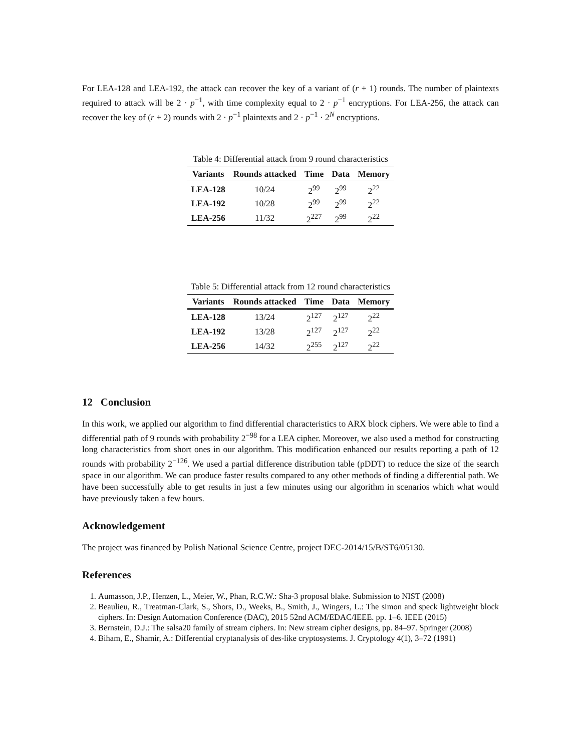For LEA-128 and LEA-192, the attack can recover the key of a variant of (r + 1) rounds. The number of plaintexts required to attack will be 2 · p<sup>−1</sup>, with time complexity equal to 2 · p<sup>−1</sup> encryptions. For LEA-256, the attack can recover the key of (r + 2) rounds with 2 · p<sup>−1</sup> plaintexts and 2 · p<sup>−1</sup> · 2<sup>N</sup> encryptions.
Table 4: Differential attack from 9 round characteristics
| Variants | Rounds attacked | Time | Data | Memory |
| --- | --- | --- | --- | --- |
| LEA-128 | 10/24 | 2<sup>99</sup> | 2<sup>99</sup> | 2<sup>22</sup> |
| LEA-192 | 10/28 | 2<sup>99</sup> | 2<sup>99</sup> | 2<sup>22</sup> |
| LEA-256 | 11/32 | 2<sup>227</sup> | 2<sup>99</sup> | 2<sup>22</sup> |
Table 5: Differential attack from 12 round characteristics
| Variants | Rounds attacked | Time | Data | Memory |
| --- | --- | --- | --- | --- |
| LEA-128 | 13/24 | 2<sup>127</sup> | 2<sup>127</sup> | 2<sup>22</sup> |
| LEA-192 | 13/28 | 2<sup>127</sup> | 2<sup>127</sup> | 2<sup>22</sup> |
| LEA-256 | 14/32 | 2<sup>255</sup> | 2<sup>127</sup> | 2<sup>22</sup> |
12 Conclusion
In this work, we applied our algorithm to find differential characteristics to ARX block ciphers. We were able to find a differential path of 9 rounds with probability 2<sup>−98</sup> for a LEA cipher. Moreover, we also used a method for constructing long characteristics from short ones in our algorithm. This modification enhanced our results reporting a path of 12 rounds with probability 2<sup>−126</sup>. We used a partial difference distribution table (pDDT) to reduce the size of the search space in our algorithm. We can produce faster results compared to any other methods of finding a differential path. We have been successfully able to get results in just a few minutes using our algorithm in scenarios which what would have previously taken a few hours.
Acknowledgement
The project was financed by Polish National Science Centre, project DEC-2014/15/B/ST6/05130.
References
1. Aumasson, J.P., Henzen, L., Meier, W., Phan, R.C.W.: Sha-3 proposal blake. Submission to NIST (2008)
2. Beaulieu, R., Treatman-Clark, S., Shors, D., Weeks, B., Smith, J., Wingers, L.: The simon and speck lightweight block ciphers. In: Design Automation Conference (DAC), 2015 52nd ACM/EDAC/IEEE. pp. 1–6. IEEE (2015)
3. Bernstein, D.J.: The salsa20 family of stream ciphers. In: New stream cipher designs, pp. 84–97. Springer (2008)
4. Biham, E., Shamir, A.: Differential cryptanalysis of des-like cryptosystems. J. Cryptology 4(1), 3–72 (1991)